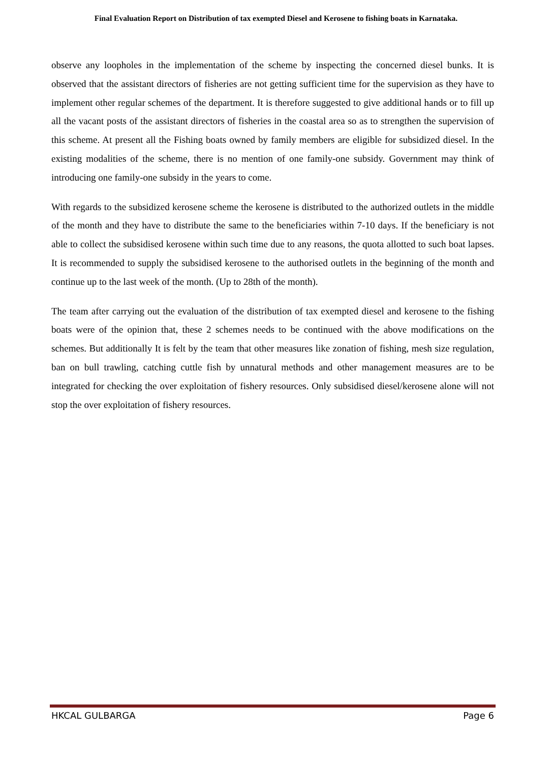Final Evaluation Report on Distribution of tax exempted Diesel and Kerosene to fishing boats in Karnataka.
observe any loopholes in the implementation of the scheme by inspecting the concerned diesel bunks. It is observed that the assistant directors of fisheries are not getting sufficient time for the supervision as they have to implement other regular schemes of the department. It is therefore suggested to give additional hands or to fill up all the vacant posts of the assistant directors of fisheries in the coastal area so as to strengthen the supervision of this scheme. At present all the Fishing boats owned by family members are eligible for subsidized diesel. In the existing modalities of the scheme, there is no mention of one family-one subsidy. Government may think of introducing one family-one subsidy in the years to come.
With regards to the subsidized kerosene scheme the kerosene is distributed to the authorized outlets in the middle of the month and they have to distribute the same to the beneficiaries within 7-10 days. If the beneficiary is not able to collect the subsidised kerosene within such time due to any reasons, the quota allotted to such boat lapses. It is recommended to supply the subsidised kerosene to the authorised outlets in the beginning of the month and continue up to the last week of the month. (Up to 28th of the month).
The team after carrying out the evaluation of the distribution of tax exempted diesel and kerosene to the fishing boats were of the opinion that, these 2 schemes needs to be continued with the above modifications on the schemes. But additionally It is felt by the team that other measures like zonation of fishing, mesh size regulation, ban on bull trawling, catching cuttle fish by unnatural methods and other management measures are to be integrated for checking the over exploitation of fishery resources. Only subsidised diesel/kerosene alone will not stop the over exploitation of fishery resources.
HKCAL GULBARGA Page 6